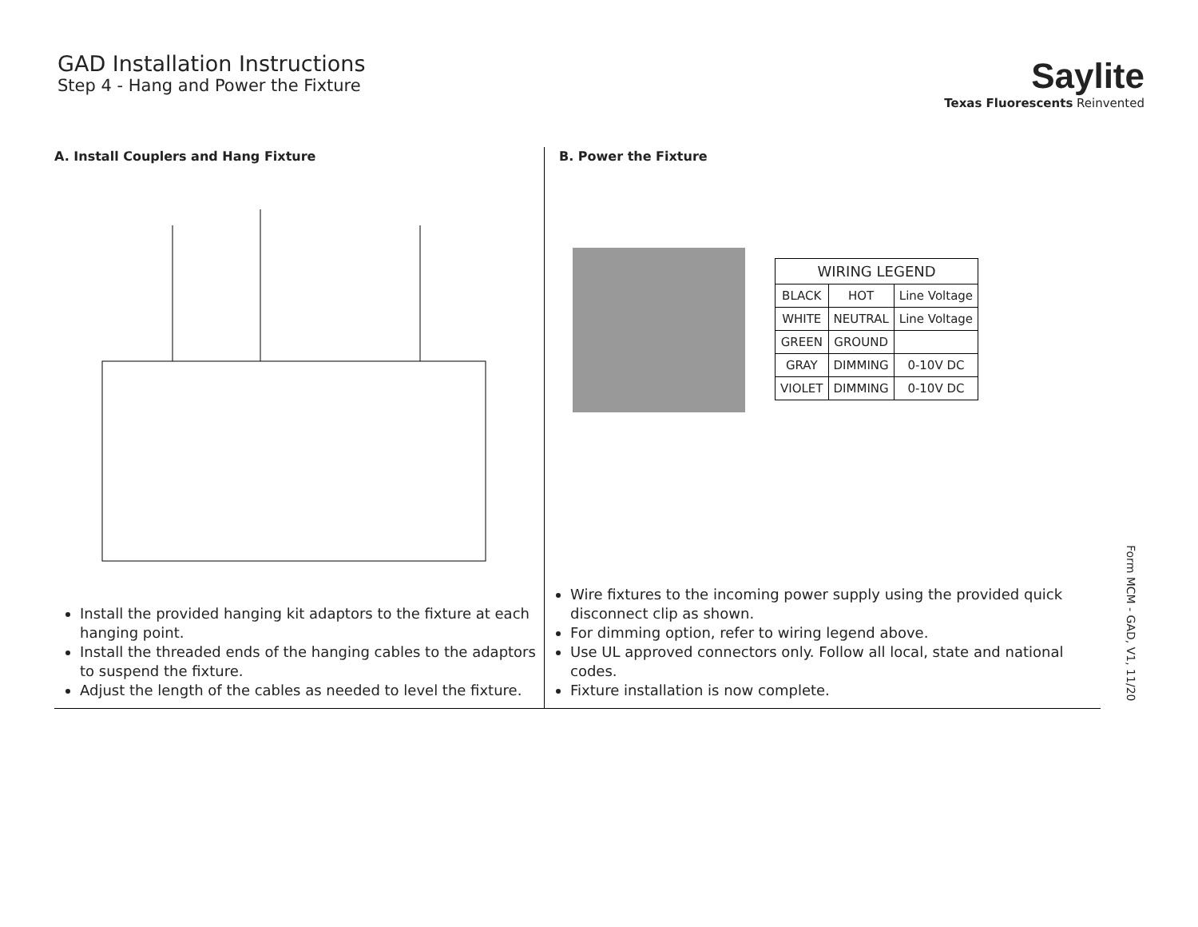GAD Installation Instructions
Step 4 - Hang and Power the Fixture
Saylite
Texas Fluorescents Reinvented
A. Install Couplers and Hang Fixture
Install the provided hanging kit adaptors to the fixture at each hanging point.
Install the threaded ends of the hanging cables to the adaptors to suspend the fixture.
Adjust the length of the cables as needed to level the fixture.
B. Power the Fixture
| WIRING LEGEND | | |
| --- | --- | --- |
| BLACK | HOT | Line Voltage |
| WHITE | NEUTRAL | Line Voltage |
| GREEN | GROUND | |
| GRAY | DIMMING | 0-10V DC |
| VIOLET | DIMMING | 0-10V DC |
Wire fixtures to the incoming power supply using the provided quick disconnect clip as shown.
For dimming option, refer to wiring legend above.
Use UL approved connectors only. Follow all local, state and national codes.
Fixture installation is now complete.
Form MCM - GAD, V1, 11/20